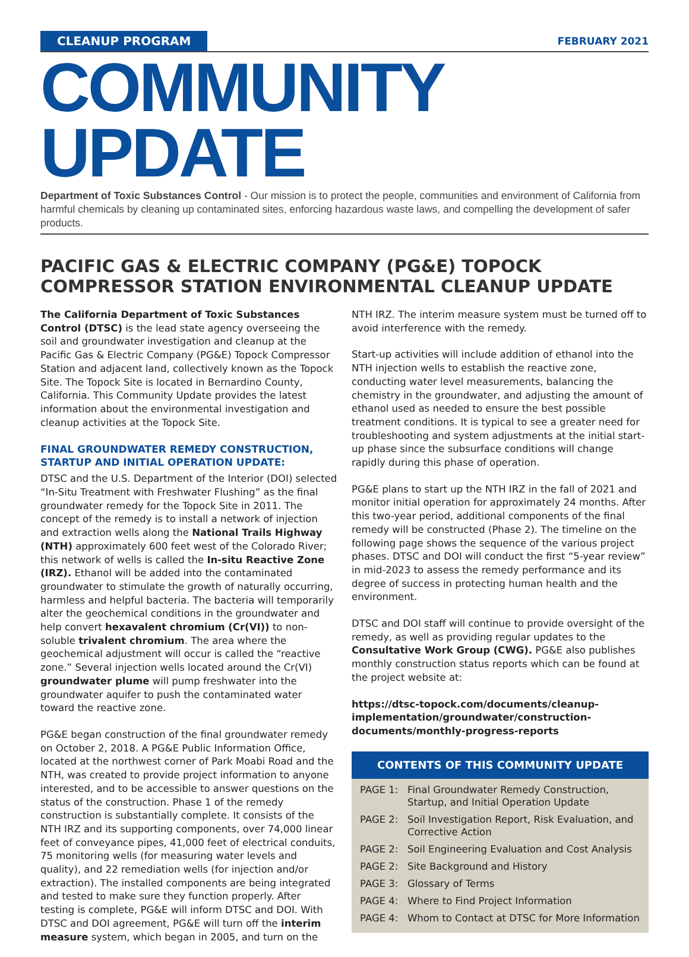CLEANUP PROGRAM
FEBRUARY 2021
COMMUNITY UPDATE
Department of Toxic Substances Control - Our mission is to protect the people, communities and environment of California from harmful chemicals by cleaning up contaminated sites, enforcing hazardous waste laws, and compelling the development of safer products.
PACIFIC GAS & ELECTRIC COMPANY (PG&E) TOPOCK COMPRESSOR STATION ENVIRONMENTAL CLEANUP UPDATE
The California Department of Toxic Substances Control (DTSC) is the lead state agency overseeing the soil and groundwater investigation and cleanup at the Pacific Gas & Electric Company (PG&E) Topock Compressor Station and adjacent land, collectively known as the Topock Site. The Topock Site is located in Bernardino County, California. This Community Update provides the latest information about the environmental investigation and cleanup activities at the Topock Site.
FINAL GROUNDWATER REMEDY CONSTRUCTION, STARTUP AND INITIAL OPERATION UPDATE:
DTSC and the U.S. Department of the Interior (DOI) selected “In-Situ Treatment with Freshwater Flushing” as the final groundwater remedy for the Topock Site in 2011. The concept of the remedy is to install a network of injection and extraction wells along the National Trails Highway (NTH) approximately 600 feet west of the Colorado River; this network of wells is called the In-situ Reactive Zone (IRZ). Ethanol will be added into the contaminated groundwater to stimulate the growth of naturally occurring, harmless and helpful bacteria. The bacteria will temporarily alter the geochemical conditions in the groundwater and help convert hexavalent chromium (Cr(VI)) to non-soluble trivalent chromium. The area where the geochemical adjustment will occur is called the “reactive zone.” Several injection wells located around the Cr(VI) groundwater plume will pump freshwater into the groundwater aquifer to push the contaminated water toward the reactive zone.
PG&E began construction of the final groundwater remedy on October 2, 2018. A PG&E Public Information Office, located at the northwest corner of Park Moabi Road and the NTH, was created to provide project information to anyone interested, and to be accessible to answer questions on the status of the construction. Phase 1 of the remedy construction is substantially complete. It consists of the NTH IRZ and its supporting components, over 74,000 linear feet of conveyance pipes, 41,000 feet of electrical conduits, 75 monitoring wells (for measuring water levels and quality), and 22 remediation wells (for injection and/or extraction). The installed components are being integrated and tested to make sure they function properly. After testing is complete, PG&E will inform DTSC and DOI. With DTSC and DOI agreement, PG&E will turn off the interim measure system, which began in 2005, and turn on the
NTH IRZ. The interim measure system must be turned off to avoid interference with the remedy.
Start-up activities will include addition of ethanol into the NTH injection wells to establish the reactive zone, conducting water level measurements, balancing the chemistry in the groundwater, and adjusting the amount of ethanol used as needed to ensure the best possible treatment conditions. It is typical to see a greater need for troubleshooting and system adjustments at the initial start-up phase since the subsurface conditions will change rapidly during this phase of operation.
PG&E plans to start up the NTH IRZ in the fall of 2021 and monitor initial operation for approximately 24 months. After this two-year period, additional components of the final remedy will be constructed (Phase 2). The timeline on the following page shows the sequence of the various project phases. DTSC and DOI will conduct the first “5-year review” in mid-2023 to assess the remedy performance and its degree of success in protecting human health and the environment.
DTSC and DOI staff will continue to provide oversight of the remedy, as well as providing regular updates to the Consultative Work Group (CWG). PG&E also publishes monthly construction status reports which can be found at the project website at:
https://dtsc-topock.com/documents/cleanup-implementation/groundwater/construction-documents/monthly-progress-reports
CONTENTS OF THIS COMMUNITY UPDATE
PAGE 1: Final Groundwater Remedy Construction, Startup, and Initial Operation Update
PAGE 2: Soil Investigation Report, Risk Evaluation, and Corrective Action
PAGE 2: Soil Engineering Evaluation and Cost Analysis
PAGE 2: Site Background and History
PAGE 3: Glossary of Terms
PAGE 4: Where to Find Project Information
PAGE 4: Whom to Contact at DTSC for More Information